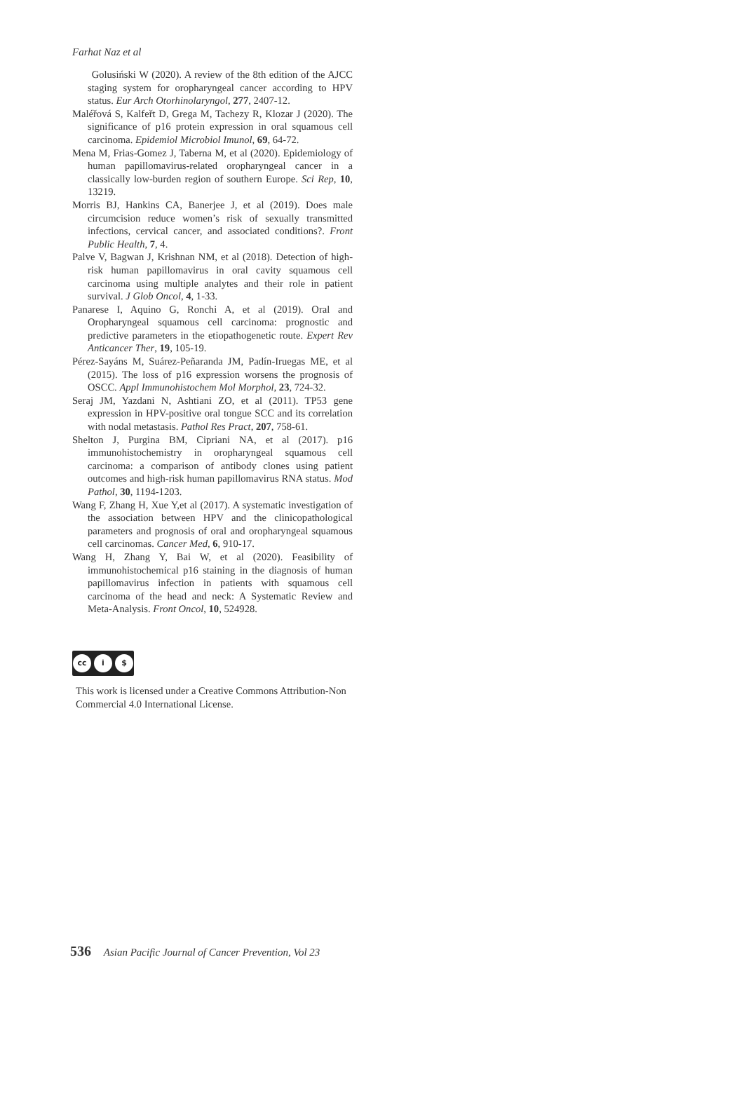Farhat Naz et al
Golusiński W (2020). A review of the 8th edition of the AJCC staging system for oropharyngeal cancer according to HPV status. Eur Arch Otorhinolaryngol, 277, 2407-12.
Maléřová S, Kalfeřt D, Grega M, Tachezy R, Klozar J (2020). The significance of p16 protein expression in oral squamous cell carcinoma. Epidemiol Microbiol Imunol, 69, 64-72.
Mena M, Frias-Gomez J, Taberna M, et al (2020). Epidemiology of human papillomavirus-related oropharyngeal cancer in a classically low-burden region of southern Europe. Sci Rep, 10, 13219.
Morris BJ, Hankins CA, Banerjee J, et al (2019). Does male circumcision reduce women’s risk of sexually transmitted infections, cervical cancer, and associated conditions?. Front Public Health, 7, 4.
Palve V, Bagwan J, Krishnan NM, et al (2018). Detection of high-risk human papillomavirus in oral cavity squamous cell carcinoma using multiple analytes and their role in patient survival. J Glob Oncol, 4, 1-33.
Panarese I, Aquino G, Ronchi A, et al (2019). Oral and Oropharyngeal squamous cell carcinoma: prognostic and predictive parameters in the etiopathogenetic route. Expert Rev Anticancer Ther, 19, 105-19.
Pérez-Sayáns M, Suárez-Peñaranda JM, Padín-Iruegas ME, et al (2015). The loss of p16 expression worsens the prognosis of OSCC. Appl Immunohistochem Mol Morphol, 23, 724-32.
Seraj JM, Yazdani N, Ashtiani ZO, et al (2011). TP53 gene expression in HPV-positive oral tongue SCC and its correlation with nodal metastasis. Pathol Res Pract, 207, 758-61.
Shelton J, Purgina BM, Cipriani NA, et al (2017). p16 immunohistochemistry in oropharyngeal squamous cell carcinoma: a comparison of antibody clones using patient outcomes and high-risk human papillomavirus RNA status. Mod Pathol, 30, 1194-1203.
Wang F, Zhang H, Xue Y,et al (2017). A systematic investigation of the association between HPV and the clinicopathological parameters and prognosis of oral and oropharyngeal squamous cell carcinomas. Cancer Med, 6, 910-17.
Wang H, Zhang Y, Bai W, et al (2020). Feasibility of immunohistochemical p16 staining in the diagnosis of human papillomavirus infection in patients with squamous cell carcinoma of the head and neck: A Systematic Review and Meta-Analysis. Front Oncol, 10, 524928.
cc i $
This work is licensed under a Creative Commons Attribution-Non Commercial 4.0 International License.
536 Asian Pacific Journal of Cancer Prevention, Vol 23